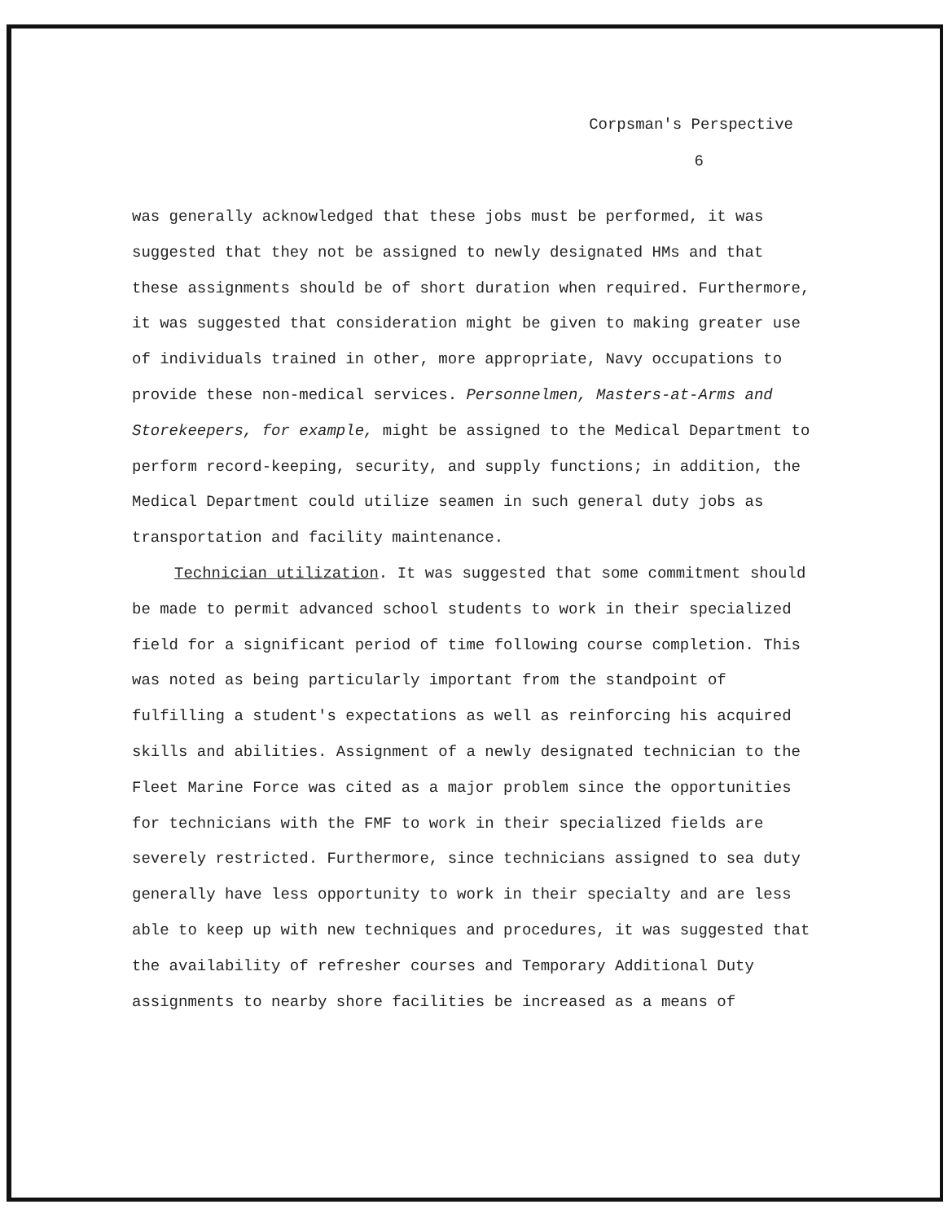Corpsman's Perspective
6
was generally acknowledged that these jobs must be performed, it was suggested that they not be assigned to newly designated HMs and that these assignments should be of short duration when required. Furthermore, it was suggested that consideration might be given to making greater use of individuals trained in other, more appropriate, Navy occupations to provide these non-medical services. Personnelmen, Masters-at-Arms and Storekeepers, for example, might be assigned to the Medical Department to perform record-keeping, security, and supply functions; in addition, the Medical Department could utilize seamen in such general duty jobs as transportation and facility maintenance.
Technician utilization. It was suggested that some commitment should be made to permit advanced school students to work in their specialized field for a significant period of time following course completion. This was noted as being particularly important from the standpoint of fulfilling a student's expectations as well as reinforcing his acquired skills and abilities. Assignment of a newly designated technician to the Fleet Marine Force was cited as a major problem since the opportunities for technicians with the FMF to work in their specialized fields are severely restricted. Furthermore, since technicians assigned to sea duty generally have less opportunity to work in their specialty and are less able to keep up with new techniques and procedures, it was suggested that the availability of refresher courses and Temporary Additional Duty assignments to nearby shore facilities be increased as a means of